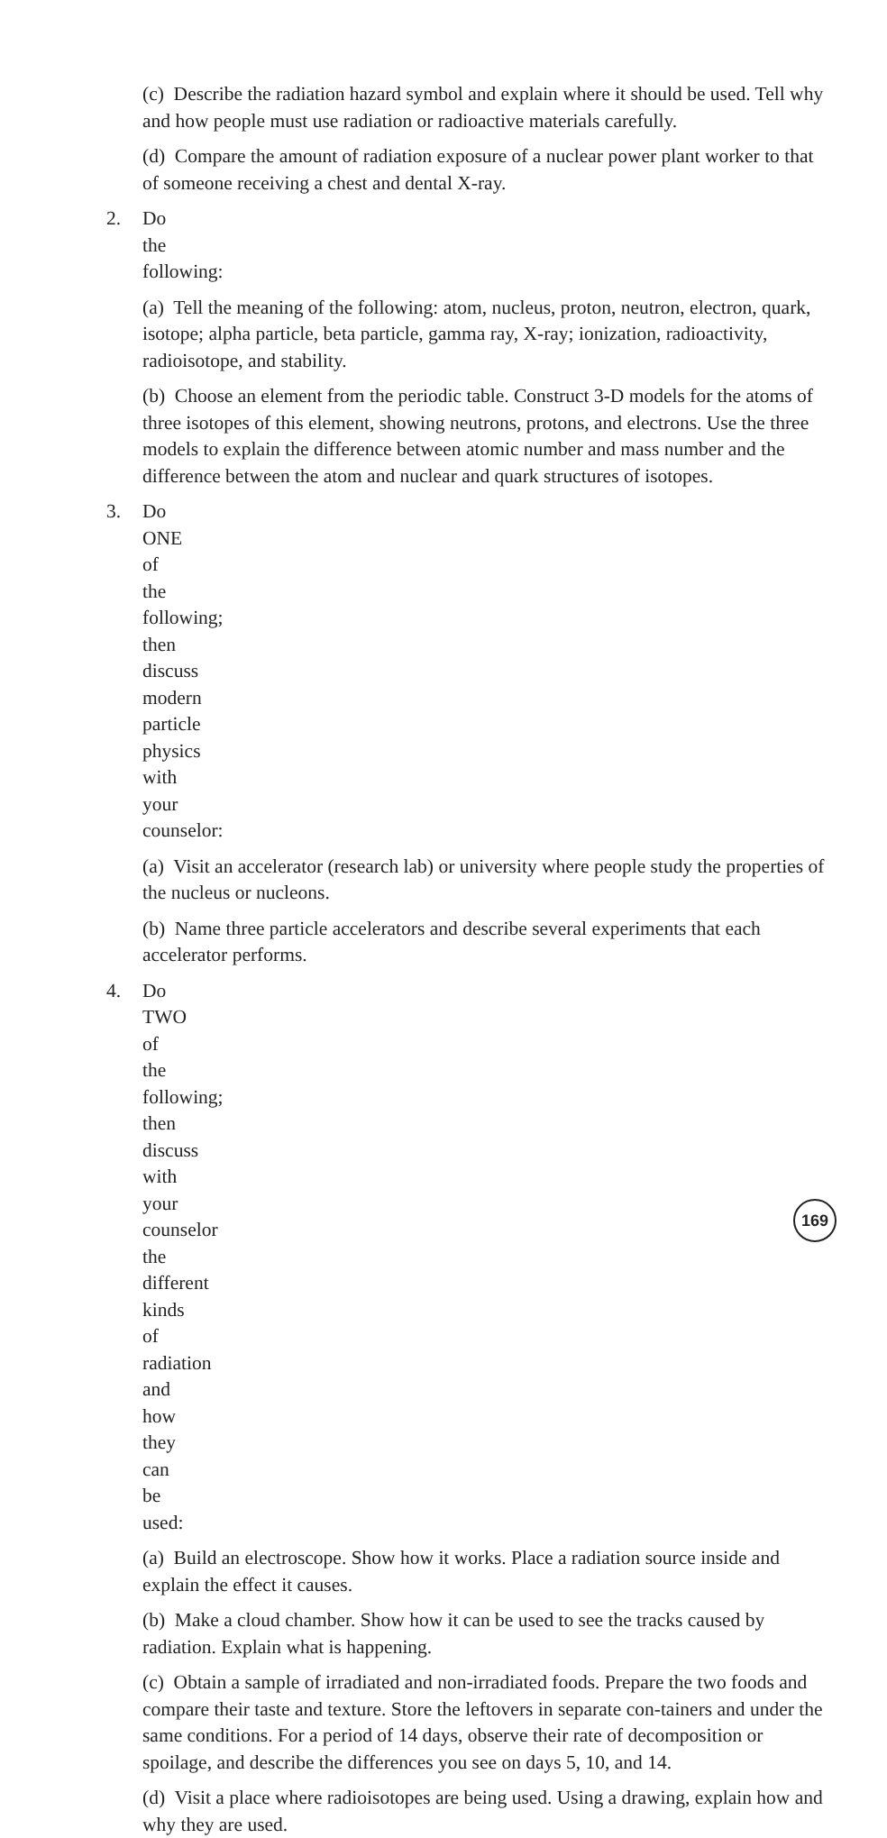(c) Describe the radiation hazard symbol and explain where it should be used. Tell why and how people must use radiation or radioactive materials carefully.
(d) Compare the amount of radiation exposure of a nuclear power plant worker to that of someone receiving a chest and dental X-ray.
2. Do the following:
(a) Tell the meaning of the following: atom, nucleus, proton, neutron, electron, quark, isotope; alpha particle, beta particle, gamma ray, X-ray; ionization, radioactivity, radioisotope, and stability.
(b) Choose an element from the periodic table. Construct 3-D models for the atoms of three isotopes of this element, showing neutrons, protons, and electrons. Use the three models to explain the difference between atomic number and mass number and the difference between the atom and nuclear and quark structures of isotopes.
3. Do ONE of the following; then discuss modern particle physics with your counselor:
(a) Visit an accelerator (research lab) or university where people study the properties of the nucleus or nucleons.
(b) Name three particle accelerators and describe several experiments that each accelerator performs.
4. Do TWO of the following; then discuss with your counselor the different kinds of radiation and how they can be used:
(a) Build an electroscope. Show how it works. Place a radiation source inside and explain the effect it causes.
(b) Make a cloud chamber. Show how it can be used to see the tracks caused by radiation. Explain what is happening.
(c) Obtain a sample of irradiated and non-irradiated foods. Prepare the two foods and compare their taste and texture. Store the leftovers in separate con-tainers and under the same conditions. For a period of 14 days, observe their rate of decomposition or spoilage, and describe the differences you see on days 5, 10, and 14.
(d) Visit a place where radioisotopes are being used. Using a drawing, explain how and why they are used.
169